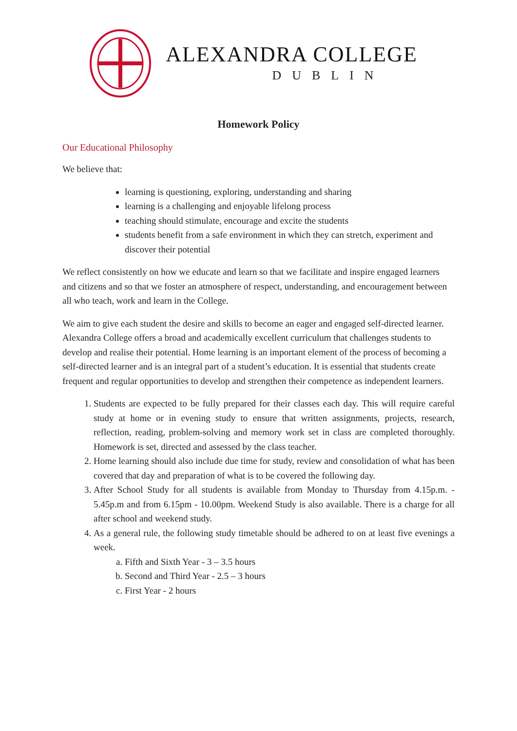ALEXANDRA COLLEGE
DUBLIN
Homework Policy
Our Educational Philosophy
We believe that:
learning is questioning, exploring, understanding and sharing
learning is a challenging and enjoyable lifelong process
teaching should stimulate, encourage and excite the students
students benefit from a safe environment in which they can stretch, experiment and discover their potential
We reflect consistently on how we educate and learn so that we facilitate and inspire engaged learners and citizens and so that we foster an atmosphere of respect, understanding, and encouragement between all who teach, work and learn in the College.
We aim to give each student the desire and skills to become an eager and engaged self-directed learner. Alexandra College offers a broad and academically excellent curriculum that challenges students to develop and realise their potential. Home learning is an important element of the process of becoming a self-directed learner and is an integral part of a student’s education. It is essential that students create frequent and regular opportunities to develop and strengthen their competence as independent learners.
1. Students are expected to be fully prepared for their classes each day. This will require careful study at home or in evening study to ensure that written assignments, projects, research, reflection, reading, problem-solving and memory work set in class are completed thoroughly. Homework is set, directed and assessed by the class teacher.
2. Home learning should also include due time for study, review and consolidation of what has been covered that day and preparation of what is to be covered the following day.
3. After School Study for all students is available from Monday to Thursday from 4.15p.m. - 5.45p.m and from 6.15pm - 10.00pm. Weekend Study is also available. There is a charge for all after school and weekend study.
4. As a general rule, the following study timetable should be adhered to on at least five evenings a week.
a. Fifth and Sixth Year - 3 – 3.5 hours
b. Second and Third Year - 2.5 – 3 hours
c. First Year - 2 hours